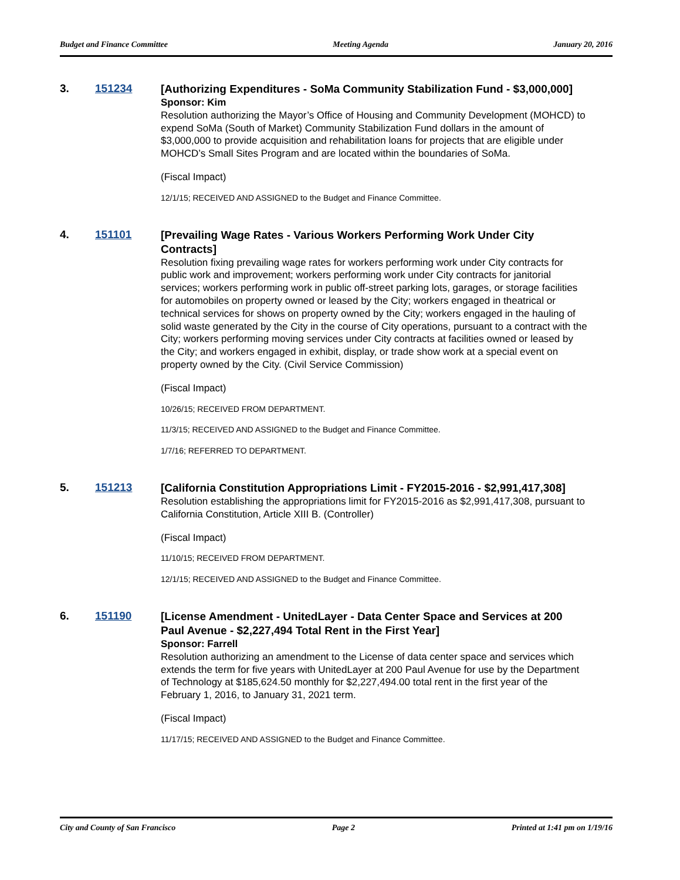Budget and Finance Committee Meeting Agenda January 20, 2016
3. 151234
[Authorizing Expenditures - SoMa Community Stabilization Fund - $3,000,000]
Sponsor: Kim
Resolution authorizing the Mayor’s Office of Housing and Community Development (MOHCD) to expend SoMa (South of Market) Community Stabilization Fund dollars in the amount of $3,000,000 to provide acquisition and rehabilitation loans for projects that are eligible under MOHCD’s Small Sites Program and are located within the boundaries of SoMa.
(Fiscal Impact)
12/1/15; RECEIVED AND ASSIGNED to the Budget and Finance Committee.
4. 151101
[Prevailing Wage Rates - Various Workers Performing Work Under City Contracts]
Resolution fixing prevailing wage rates for workers performing work under City contracts for public work and improvement; workers performing work under City contracts for janitorial services; workers performing work in public off-street parking lots, garages, or storage facilities for automobiles on property owned or leased by the City; workers engaged in theatrical or technical services for shows on property owned by the City; workers engaged in the hauling of solid waste generated by the City in the course of City operations, pursuant to a contract with the City; workers performing moving services under City contracts at facilities owned or leased by the City; and workers engaged in exhibit, display, or trade show work at a special event on property owned by the City. (Civil Service Commission)
(Fiscal Impact)
10/26/15; RECEIVED FROM DEPARTMENT.
11/3/15; RECEIVED AND ASSIGNED to the Budget and Finance Committee.
1/7/16; REFERRED TO DEPARTMENT.
5. 151213
[California Constitution Appropriations Limit - FY2015-2016 - $2,991,417,308]
Resolution establishing the appropriations limit for FY2015-2016 as $2,991,417,308, pursuant to California Constitution, Article XIII B. (Controller)
(Fiscal Impact)
11/10/15; RECEIVED FROM DEPARTMENT.
12/1/15; RECEIVED AND ASSIGNED to the Budget and Finance Committee.
6. 151190
[License Amendment - UnitedLayer - Data Center Space and Services at 200 Paul Avenue - $2,227,494 Total Rent in the First Year]
Sponsor: Farrell
Resolution authorizing an amendment to the License of data center space and services which extends the term for five years with UnitedLayer at 200 Paul Avenue for use by the Department of Technology at $185,624.50 monthly for $2,227,494.00 total rent in the first year of the February 1, 2016, to January 31, 2021 term.
(Fiscal Impact)
11/17/15; RECEIVED AND ASSIGNED to the Budget and Finance Committee.
City and County of San Francisco Page 2 Printed at 1:41 pm on 1/19/16